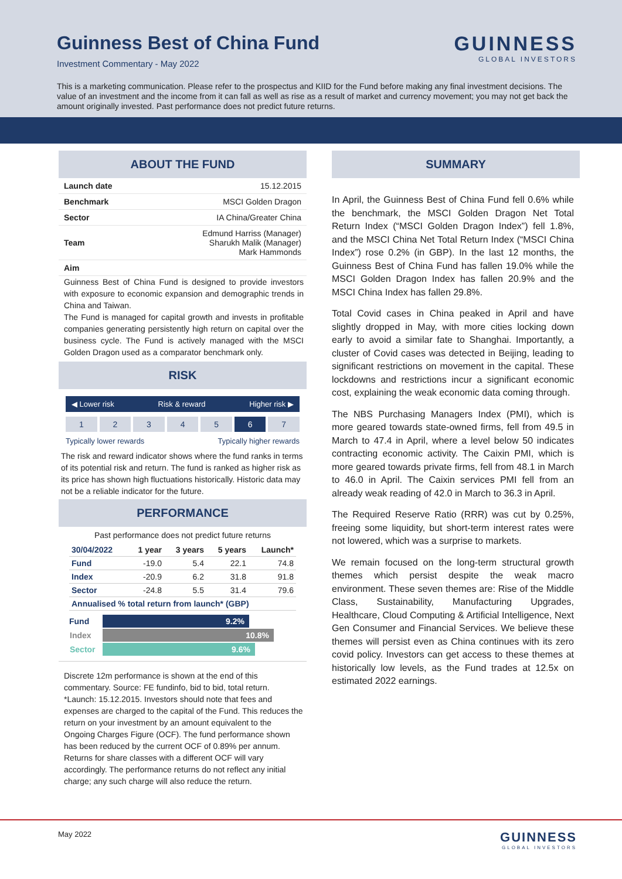Guinness Best of China Fund
Investment Commentary - May 2022
GUINNESS
GLOBAL INVESTORS
This is a marketing communication. Please refer to the prospectus and KIID for the Fund before making any final investment decisions. The value of an investment and the income from it can fall as well as rise as a result of market and currency movement; you may not get back the amount originally invested. Past performance does not predict future returns.
ABOUT THE FUND
| Launch date | 15.12.2015 |
| Benchmark | MSCI Golden Dragon |
| Sector | IA China/Greater China |
| Team | Edmund Harriss (Manager) Sharukh Malik (Manager) Mark Hammonds |
| Aim | |
Guinness Best of China Fund is designed to provide investors with exposure to economic expansion and demographic trends in China and Taiwan.
The Fund is managed for capital growth and invests in profitable companies generating persistently high return on capital over the business cycle. The Fund is actively managed with the MSCI Golden Dragon used as a comparator benchmark only.
RISK
◀ Lower risk Risk & reward Higher risk ▶
1 2 3 4 5 6 7
Typically lower rewards Typically higher rewards
The risk and reward indicator shows where the fund ranks in terms of its potential risk and return. The fund is ranked as higher risk as its price has shown high fluctuations historically. Historic data may not be a reliable indicator for the future.
PERFORMANCE
Past performance does not predict future returns
| 30/04/2022 | 1 year | 3 years | 5 years | Launch* |
| --- | --- | --- | --- | --- |
| Fund | -19.0 | 5.4 | 22.1 | 74.8 |
| Index | -20.9 | 6.2 | 31.8 | 91.8 |
| Sector | -24.8 | 5.5 | 31.4 | 79.6 |
| Annualised % total return from launch* (GBP) | | | | |
| Fund | 9.2% |
| Index | 10.8% |
| Sector | 9.6% |
Discrete 12m performance is shown at the end of this commentary. Source: FE fundinfo, bid to bid, total return. *Launch: 15.12.2015. Investors should note that fees and expenses are charged to the capital of the Fund. This reduces the return on your investment by an amount equivalent to the Ongoing Charges Figure (OCF). The fund performance shown has been reduced by the current OCF of 0.89% per annum. Returns for share classes with a different OCF will vary accordingly. The performance returns do not reflect any initial charge; any such charge will also reduce the return.
SUMMARY
In April, the Guinness Best of China Fund fell 0.6% while the benchmark, the MSCI Golden Dragon Net Total Return Index (“MSCI Golden Dragon Index”) fell 1.8%, and the MSCI China Net Total Return Index (“MSCI China Index”) rose 0.2% (in GBP). In the last 12 months, the Guinness Best of China Fund has fallen 19.0% while the MSCI Golden Dragon Index has fallen 20.9% and the MSCI China Index has fallen 29.8%.
Total Covid cases in China peaked in April and have slightly dropped in May, with more cities locking down early to avoid a similar fate to Shanghai. Importantly, a cluster of Covid cases was detected in Beijing, leading to significant restrictions on movement in the capital. These lockdowns and restrictions incur a significant economic cost, explaining the weak economic data coming through.
The NBS Purchasing Managers Index (PMI), which is more geared towards state-owned firms, fell from 49.5 in March to 47.4 in April, where a level below 50 indicates contracting economic activity. The Caixin PMI, which is more geared towards private firms, fell from 48.1 in March to 46.0 in April. The Caixin services PMI fell from an already weak reading of 42.0 in March to 36.3 in April.
The Required Reserve Ratio (RRR) was cut by 0.25%, freeing some liquidity, but short-term interest rates were not lowered, which was a surprise to markets.
We remain focused on the long-term structural growth themes which persist despite the weak macro environment. These seven themes are: Rise of the Middle Class, Sustainability, Manufacturing Upgrades, Healthcare, Cloud Computing & Artificial Intelligence, Next Gen Consumer and Financial Services. We believe these themes will persist even as China continues with its zero covid policy. Investors can get access to these themes at historically low levels, as the Fund trades at 12.5x on estimated 2022 earnings.
May 2022 GUINNESS
GLOBAL INVESTORS